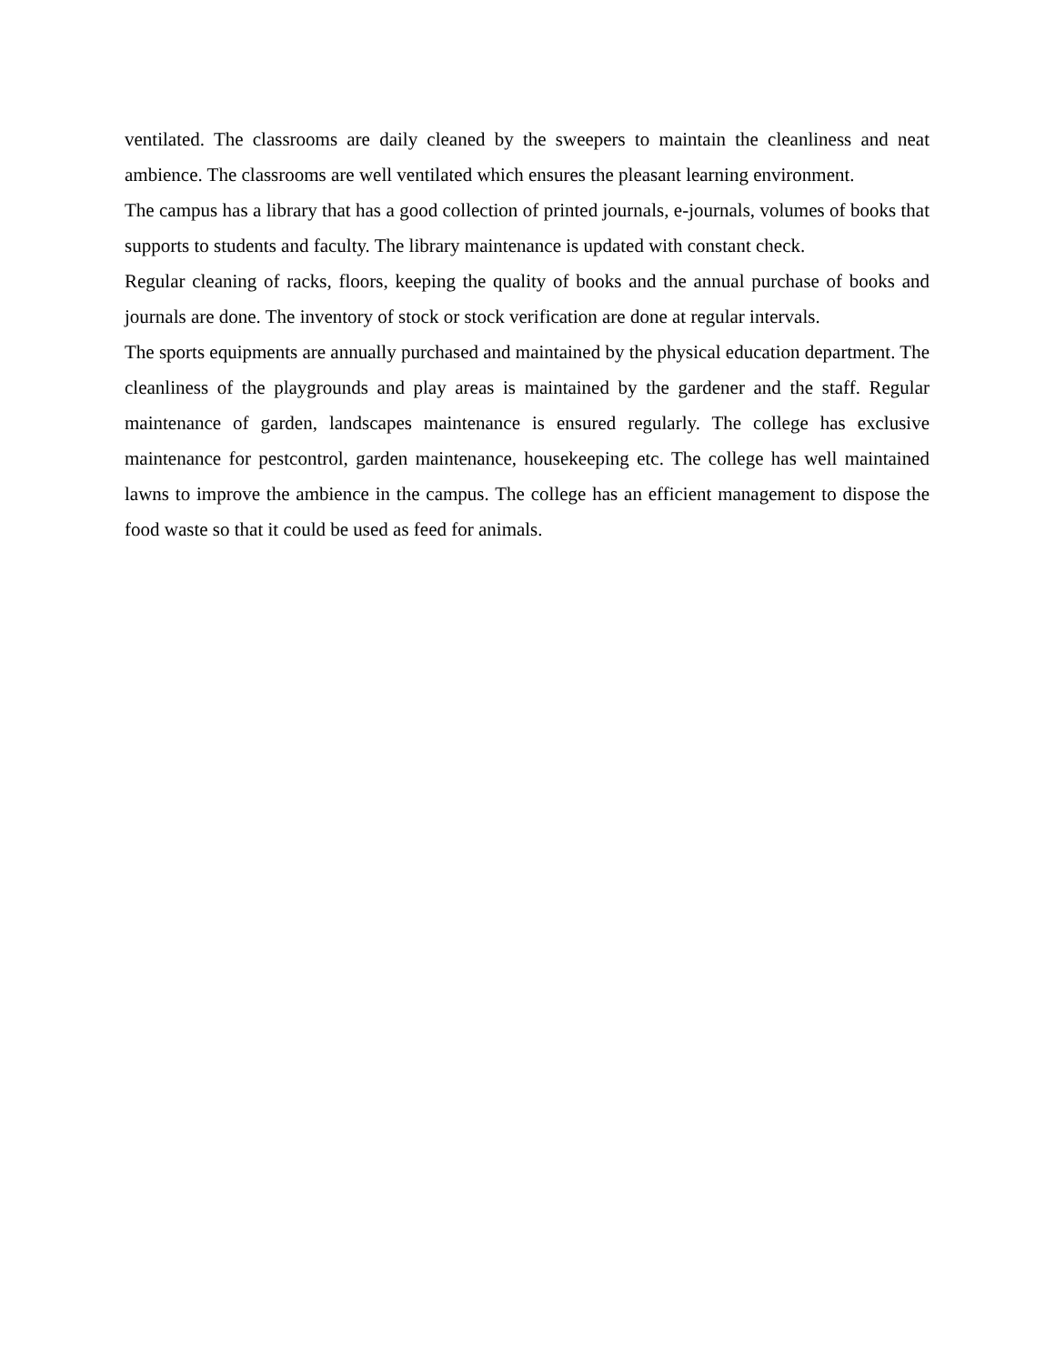ventilated. The classrooms are daily cleaned by the sweepers to maintain the cleanliness and neat ambience. The classrooms are well ventilated which ensures the pleasant learning environment.
The campus has a library that has a good collection of printed journals, e-journals, volumes of books that supports to students and faculty. The library maintenance is updated with constant check.
Regular cleaning of racks, floors, keeping the quality of books and the annual purchase of books and journals are done. The inventory of stock or stock verification are done at regular intervals.
The sports equipments are annually purchased and maintained by the physical education department. The cleanliness of the playgrounds and play areas is maintained by the gardener and the staff. Regular maintenance of garden, landscapes maintenance is ensured regularly. The college has exclusive maintenance for pestcontrol, garden maintenance, housekeeping etc. The college has well maintained lawns to improve the ambience in the campus. The college has an efficient management to dispose the food waste so that it could be used as feed for animals.